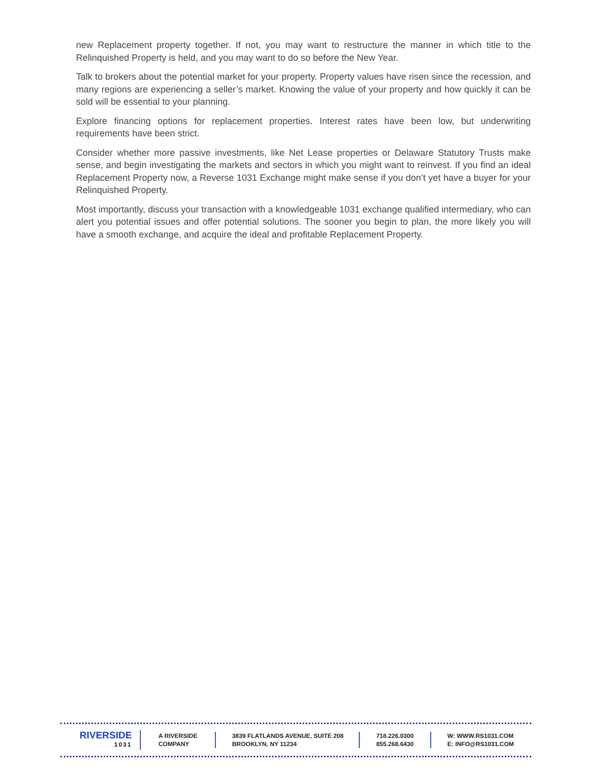new Replacement property together. If not, you may want to restructure the manner in which title to the Relinquished Property is held, and you may want to do so before the New Year.
Talk to brokers about the potential market for your property. Property values have risen since the recession, and many regions are experiencing a seller’s market. Knowing the value of your property and how quickly it can be sold will be essential to your planning.
Explore financing options for replacement properties. Interest rates have been low, but underwriting requirements have been strict.
Consider whether more passive investments, like Net Lease properties or Delaware Statutory Trusts make sense, and begin investigating the markets and sectors in which you might want to reinvest. If you find an ideal Replacement Property now, a Reverse 1031 Exchange might make sense if you don’t yet have a buyer for your Relinquished Property.
Most importantly, discuss your transaction with a knowledgeable 1031 exchange qualified intermediary, who can alert you potential issues and offer potential solutions. The sooner you begin to plan, the more likely you will have a smooth exchange, and acquire the ideal and profitable Replacement Property.
RIVERSIDE
1031
A RIVERSIDE
COMPANY
3839 FLATLANDS AVENUE, SUITE 208
BROOKLYN, NY 11234
718.226.0300
855.268.6430
W: WWW.RS1031.COM
E: INFO@RS1031.COM